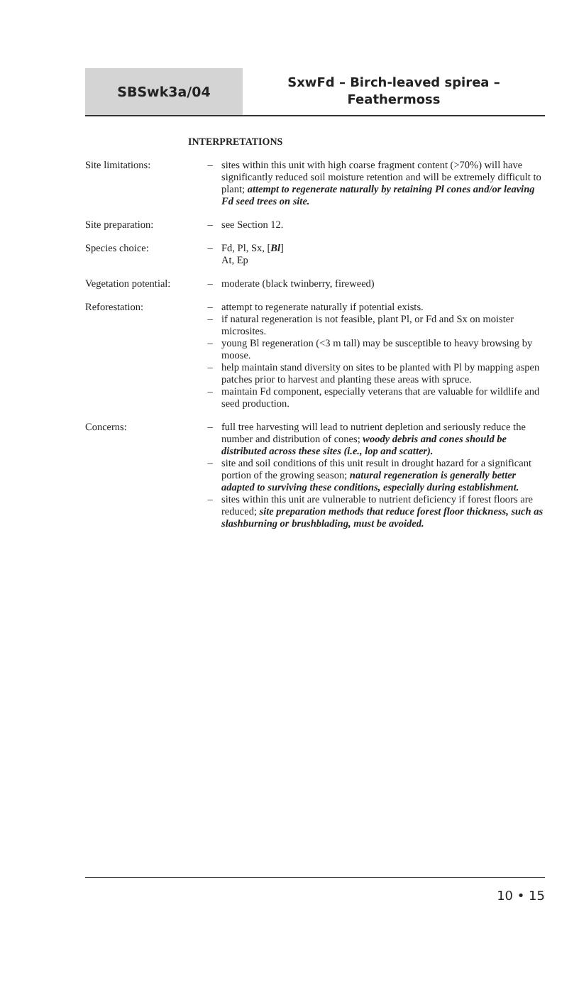SBSwk3a/04
SxwFd – Birch-leaved spirea –
Feathermoss
INTERPRETATIONS
Site limitations: – sites within this unit with high coarse fragment content (>70%) will have significantly reduced soil moisture retention and will be extremely difficult to plant; attempt to regenerate naturally by retaining Pl cones and/or leaving Fd seed trees on site.
Site preparation: – see Section 12.
Species choice: – Fd, Pl, Sx, [Bl]
At, Ep
Vegetation potential:
– moderate (black twinberry, fireweed)
Reforestation: – attempt to regenerate naturally if potential exists.
– if natural regeneration is not feasible, plant Pl, or Fd and Sx on moister microsites.
– young Bl regeneration (<3 m tall) may be susceptible to heavy browsing by moose.
– help maintain stand diversity on sites to be planted with Pl by mapping aspen patches prior to harvest and planting these areas with spruce.
– maintain Fd component, especially veterans that are valuable for wildlife and seed production.
Concerns: – full tree harvesting will lead to nutrient depletion and seriously reduce the number and distribution of cones; woody debris and cones should be distributed across these sites (i.e., lop and scatter).
– site and soil conditions of this unit result in drought hazard for a significant portion of the growing season; natural regeneration is generally better adapted to surviving these conditions, especially during establishment.
– sites within this unit are vulnerable to nutrient deficiency if forest floors are reduced; site preparation methods that reduce forest floor thickness, such as slashburning or brushblading, must be avoided.
10 • 15